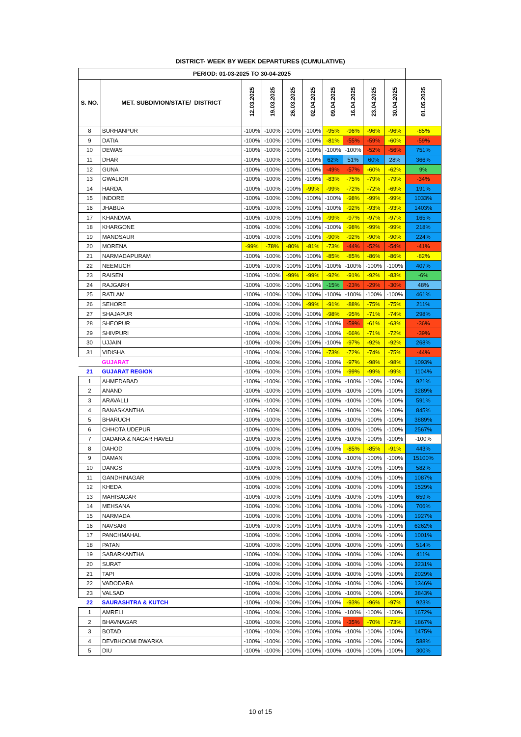DISTRICT- WEEK BY WEEK DEPARTURES (CUMULATIVE)
| PERIOD: 01-03-2025 TO 30-04-2025 | | | | | | | | | | |
| --- | --- | --- | --- | --- | --- | --- | --- | --- | --- | --- |
| S. NO. | MET. SUBDIVION/STATE/ DISTRICT | 12.03.2025 | 19.03.2025 | 26.03.2025 | 02.04.2025 | 09.04.2025 | 16.04.2025 | 23.04.2025 | 30.04.2025 | 01.05.2025 |
| 8 | BURHANPUR | -100% | -100% | -100% | -100% | -95% | -96% | -96% | -96% | -85% |
| 9 | DATIA | -100% | -100% | -100% | -100% | -81% | -55% | -59% | -60% | -59% |
| 10 | DEWAS | -100% | -100% | -100% | -100% | -100% | -100% | -52% | -56% | 751% |
| 11 | DHAR | -100% | -100% | -100% | -100% | 62% | 51% | 60% | 28% | 366% |
| 12 | GUNA | -100% | -100% | -100% | -100% | -49% | -57% | -60% | -62% | 9% |
| 13 | GWALIOR | -100% | -100% | -100% | -100% | -83% | -75% | -79% | -79% | -34% |
| 14 | HARDA | -100% | -100% | -100% | -99% | -99% | -72% | -72% | -69% | 191% |
| 15 | INDORE | -100% | -100% | -100% | -100% | -100% | -98% | -99% | -99% | 1033% |
| 16 | JHABUA | -100% | -100% | -100% | -100% | -100% | -92% | -93% | -93% | 1403% |
| 17 | KHANDWA | -100% | -100% | -100% | -100% | -99% | -97% | -97% | -97% | 165% |
| 18 | KHARGONE | -100% | -100% | -100% | -100% | -100% | -98% | -99% | -99% | 218% |
| 19 | MANDSAUR | -100% | -100% | -100% | -100% | -90% | -92% | -90% | -90% | 224% |
| 20 | MORENA | -99% | -78% | -80% | -81% | -73% | -44% | -52% | -54% | -41% |
| 21 | NARMADAPURAM | -100% | -100% | -100% | -100% | -85% | -85% | -86% | -86% | -82% |
| 22 | NEEMUCH | -100% | -100% | -100% | -100% | -100% | -100% | -100% | -100% | 407% |
| 23 | RAISEN | -100% | -100% | -99% | -99% | -92% | -91% | -92% | -83% | -6% |
| 24 | RAJGARH | -100% | -100% | -100% | -100% | -15% | -23% | -29% | -30% | 48% |
| 25 | RATLAM | -100% | -100% | -100% | -100% | -100% | -100% | -100% | -100% | 461% |
| 26 | SEHORE | -100% | -100% | -100% | -99% | -91% | -88% | -75% | -75% | 211% |
| 27 | SHAJAPUR | -100% | -100% | -100% | -100% | -98% | -95% | -71% | -74% | 298% |
| 28 | SHEOPUR | -100% | -100% | -100% | -100% | -100% | -59% | -61% | -63% | -36% |
| 29 | SHIVPURI | -100% | -100% | -100% | -100% | -100% | -66% | -71% | -72% | -39% |
| 30 | UJJAIN | -100% | -100% | -100% | -100% | -100% | -97% | -92% | -92% | 268% |
| 31 | VIDISHA | -100% | -100% | -100% | -100% | -73% | -72% | -74% | -75% | -44% |
| | GUJARAT | -100% | -100% | -100% | -100% | -100% | -97% | -98% | -98% | 1093% |
| 21 | GUJARAT REGION | -100% | -100% | -100% | -100% | -100% | -99% | -99% | -99% | 1104% |
| 1 | AHMEDABAD | -100% | -100% | -100% | -100% | -100% | -100% | -100% | -100% | 921% |
| 2 | ANAND | -100% | -100% | -100% | -100% | -100% | -100% | -100% | -100% | 3289% |
| 3 | ARAVALLI | -100% | -100% | -100% | -100% | -100% | -100% | -100% | -100% | 591% |
| 4 | BANASKANTHA | -100% | -100% | -100% | -100% | -100% | -100% | -100% | -100% | 845% |
| 5 | BHARUCH | -100% | -100% | -100% | -100% | -100% | -100% | -100% | -100% | 3889% |
| 6 | CHHOTA UDEPUR | -100% | -100% | -100% | -100% | -100% | -100% | -100% | -100% | 2567% |
| 7 | DADARA & NAGAR HAVELI | -100% | -100% | -100% | -100% | -100% | -100% | -100% | -100% | -100% |
| 8 | DAHOD | -100% | -100% | -100% | -100% | -100% | -85% | -85% | -91% | 443% |
| 9 | DAMAN | -100% | -100% | -100% | -100% | -100% | -100% | -100% | -100% | 15100% |
| 10 | DANGS | -100% | -100% | -100% | -100% | -100% | -100% | -100% | -100% | 582% |
| 11 | GANDHINAGAR | -100% | -100% | -100% | -100% | -100% | -100% | -100% | -100% | 1087% |
| 12 | KHEDA | -100% | -100% | -100% | -100% | -100% | -100% | -100% | -100% | 1529% |
| 13 | MAHISAGAR | -100% | -100% | -100% | -100% | -100% | -100% | -100% | -100% | 659% |
| 14 | MEHSANA | -100% | -100% | -100% | -100% | -100% | -100% | -100% | -100% | 706% |
| 15 | NARMADA | -100% | -100% | -100% | -100% | -100% | -100% | -100% | -100% | 1927% |
| 16 | NAVSARI | -100% | -100% | -100% | -100% | -100% | -100% | -100% | -100% | 6262% |
| 17 | PANCHMAHAL | -100% | -100% | -100% | -100% | -100% | -100% | -100% | -100% | 1001% |
| 18 | PATAN | -100% | -100% | -100% | -100% | -100% | -100% | -100% | -100% | 514% |
| 19 | SABARKANTHA | -100% | -100% | -100% | -100% | -100% | -100% | -100% | -100% | 411% |
| 20 | SURAT | -100% | -100% | -100% | -100% | -100% | -100% | -100% | -100% | 3231% |
| 21 | TAPI | -100% | -100% | -100% | -100% | -100% | -100% | -100% | -100% | 2029% |
| 22 | VADODARA | -100% | -100% | -100% | -100% | -100% | -100% | -100% | -100% | 1346% |
| 23 | VALSAD | -100% | -100% | -100% | -100% | -100% | -100% | -100% | -100% | 3843% |
| 22 | SAURASHTRA & KUTCH | -100% | -100% | -100% | -100% | -100% | -93% | -96% | -97% | 923% |
| 1 | AMRELI | -100% | -100% | -100% | -100% | -100% | -100% | -100% | -100% | 1672% |
| 2 | BHAVNAGAR | -100% | -100% | -100% | -100% | -100% | -35% | -70% | -73% | 1867% |
| 3 | BOTAD | -100% | -100% | -100% | -100% | -100% | -100% | -100% | -100% | 1475% |
| 4 | DEVBHOOMI DWARKA | -100% | -100% | -100% | -100% | -100% | -100% | -100% | -100% | 588% |
| 5 | DIU | -100% | -100% | -100% | -100% | -100% | -100% | -100% | -100% | 300% |
10 of 15